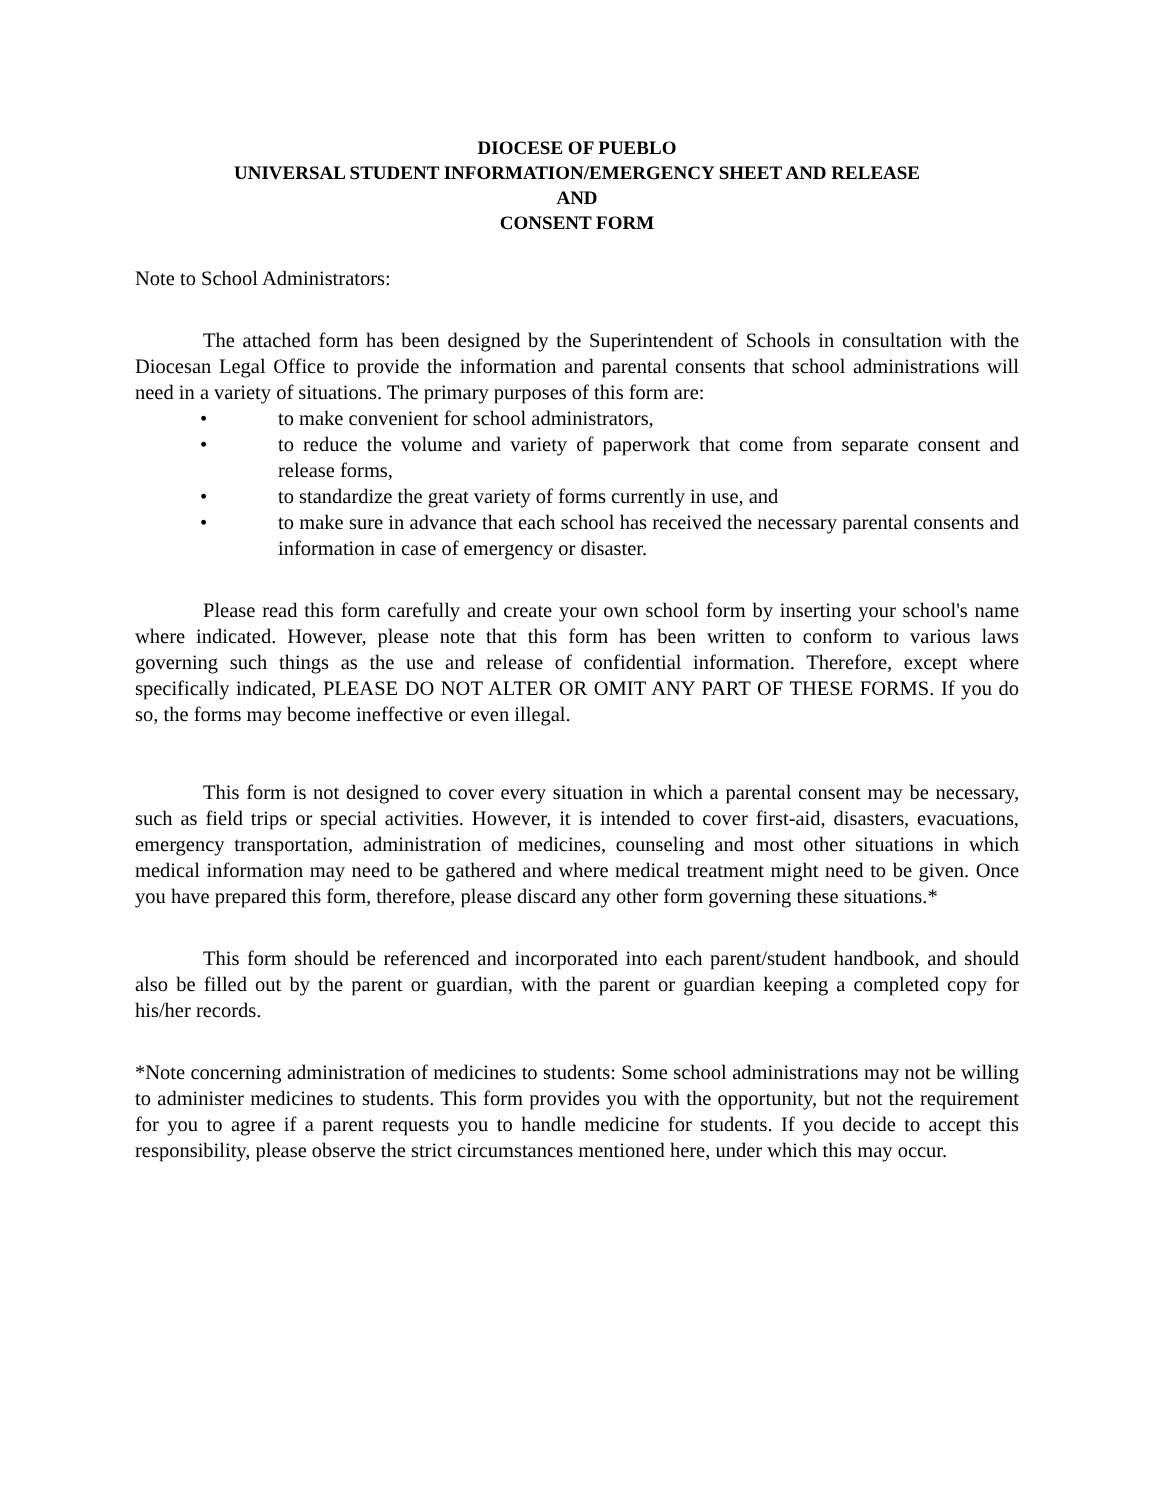DIOCESE OF PUEBLO
UNIVERSAL STUDENT INFORMATION/EMERGENCY SHEET AND RELEASE
AND
CONSENT FORM
Note to School Administrators:
The attached form has been designed by the Superintendent of Schools in consultation with the Diocesan Legal Office to provide the information and parental consents that school administrations will need in a variety of situations. The primary purposes of this form are:
• to make convenient for school administrators,
• to reduce the volume and variety of paperwork that come from separate consent and release forms,
• to standardize the great variety of forms currently in use, and
• to make sure in advance that each school has received the necessary parental consents and information in case of emergency or disaster.
Please read this form carefully and create your own school form by inserting your school's name where indicated. However, please note that this form has been written to conform to various laws governing such things as the use and release of confidential information. Therefore, except where specifically indicated, PLEASE DO NOT ALTER OR OMIT ANY PART OF THESE FORMS. If you do so, the forms may become ineffective or even illegal.
This form is not designed to cover every situation in which a parental consent may be necessary, such as field trips or special activities. However, it is intended to cover first-aid, disasters, evacuations, emergency transportation, administration of medicines, counseling and most other situations in which medical information may need to be gathered and where medical treatment might need to be given. Once you have prepared this form, therefore, please discard any other form governing these situations.*
This form should be referenced and incorporated into each parent/student handbook, and should also be filled out by the parent or guardian, with the parent or guardian keeping a completed copy for his/her records.
*Note concerning administration of medicines to students: Some school administrations may not be willing to administer medicines to students. This form provides you with the opportunity, but not the requirement for you to agree if a parent requests you to handle medicine for students. If you decide to accept this responsibility, please observe the strict circumstances mentioned here, under which this may occur.